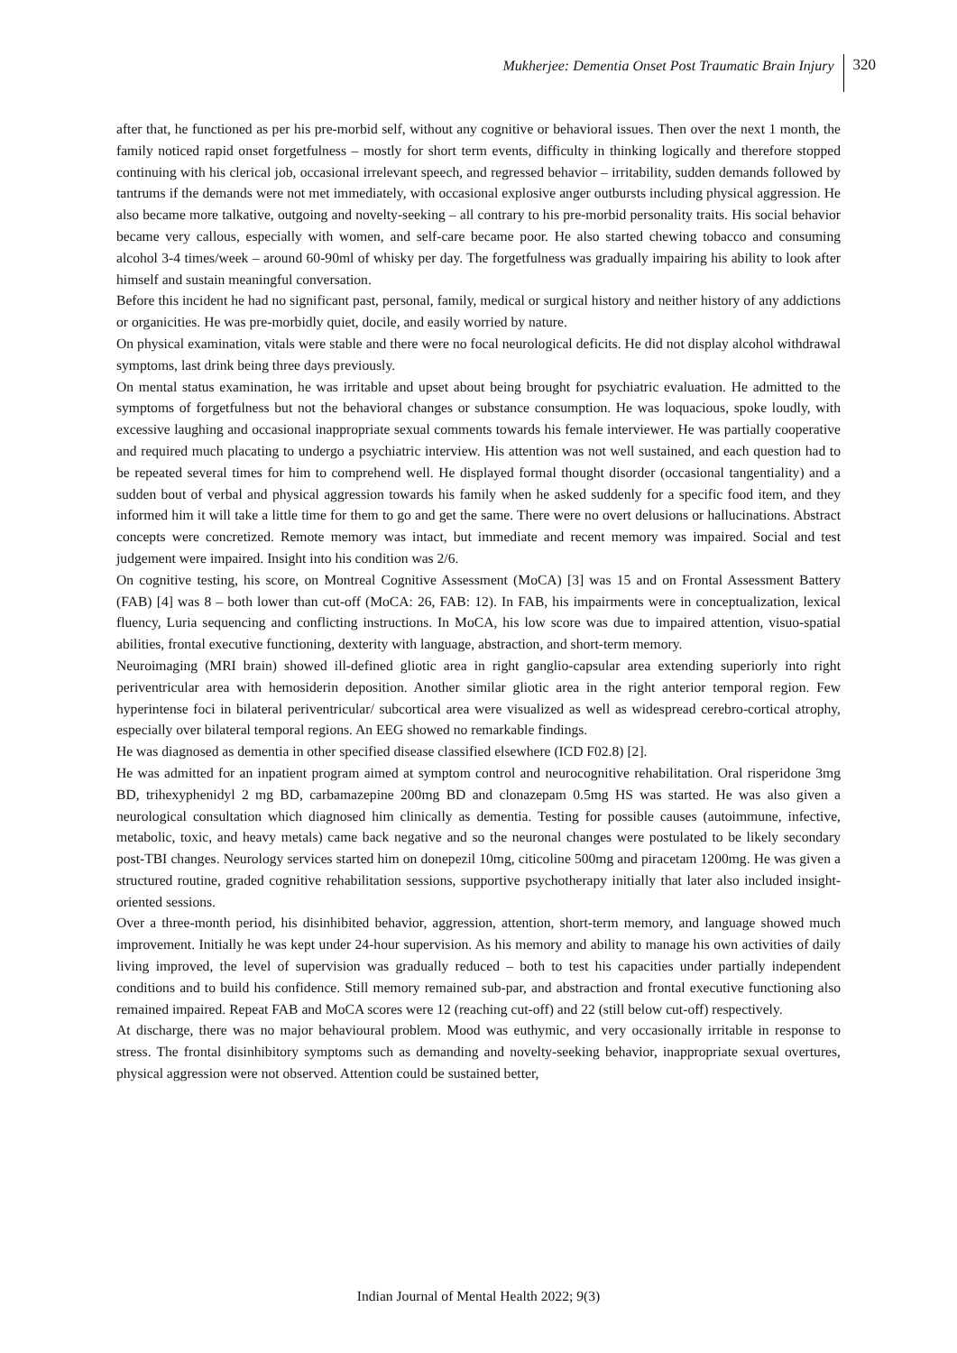Mukherjee: Dementia Onset Post Traumatic Brain Injury 320
after that, he functioned as per his pre-morbid self, without any cognitive or behavioral issues. Then over the next 1 month, the family noticed rapid onset forgetfulness – mostly for short term events, difficulty in thinking logically and therefore stopped continuing with his clerical job, occasional irrelevant speech, and regressed behavior – irritability, sudden demands followed by tantrums if the demands were not met immediately, with occasional explosive anger outbursts including physical aggression. He also became more talkative, outgoing and novelty-seeking – all contrary to his pre-morbid personality traits. His social behavior became very callous, especially with women, and self-care became poor. He also started chewing tobacco and consuming alcohol 3-4 times/week – around 60-90ml of whisky per day. The forgetfulness was gradually impairing his ability to look after himself and sustain meaningful conversation.
Before this incident he had no significant past, personal, family, medical or surgical history and neither history of any addictions or organicities. He was pre-morbidly quiet, docile, and easily worried by nature.
On physical examination, vitals were stable and there were no focal neurological deficits. He did not display alcohol withdrawal symptoms, last drink being three days previously.
On mental status examination, he was irritable and upset about being brought for psychiatric evaluation. He admitted to the symptoms of forgetfulness but not the behavioral changes or substance consumption. He was loquacious, spoke loudly, with excessive laughing and occasional inappropriate sexual comments towards his female interviewer. He was partially cooperative and required much placating to undergo a psychiatric interview. His attention was not well sustained, and each question had to be repeated several times for him to comprehend well. He displayed formal thought disorder (occasional tangentiality) and a sudden bout of verbal and physical aggression towards his family when he asked suddenly for a specific food item, and they informed him it will take a little time for them to go and get the same. There were no overt delusions or hallucinations. Abstract concepts were concretized. Remote memory was intact, but immediate and recent memory was impaired. Social and test judgement were impaired. Insight into his condition was 2/6.
On cognitive testing, his score, on Montreal Cognitive Assessment (MoCA) [3] was 15 and on Frontal Assessment Battery (FAB) [4] was 8 – both lower than cut-off (MoCA: 26, FAB: 12). In FAB, his impairments were in conceptualization, lexical fluency, Luria sequencing and conflicting instructions. In MoCA, his low score was due to impaired attention, visuo-spatial abilities, frontal executive functioning, dexterity with language, abstraction, and short-term memory.
Neuroimaging (MRI brain) showed ill-defined gliotic area in right ganglio-capsular area extending superiorly into right periventricular area with hemosiderin deposition. Another similar gliotic area in the right anterior temporal region. Few hyperintense foci in bilateral periventricular/ subcortical area were visualized as well as widespread cerebro-cortical atrophy, especially over bilateral temporal regions. An EEG showed no remarkable findings.
He was diagnosed as dementia in other specified disease classified elsewhere (ICD F02.8) [2].
He was admitted for an inpatient program aimed at symptom control and neurocognitive rehabilitation. Oral risperidone 3mg BD, trihexyphenidyl 2 mg BD, carbamazepine 200mg BD and clonazepam 0.5mg HS was started. He was also given a neurological consultation which diagnosed him clinically as dementia. Testing for possible causes (autoimmune, infective, metabolic, toxic, and heavy metals) came back negative and so the neuronal changes were postulated to be likely secondary post-TBI changes. Neurology services started him on donepezil 10mg, citicoline 500mg and piracetam 1200mg. He was given a structured routine, graded cognitive rehabilitation sessions, supportive psychotherapy initially that later also included insight-oriented sessions.
Over a three-month period, his disinhibited behavior, aggression, attention, short-term memory, and language showed much improvement. Initially he was kept under 24-hour supervision. As his memory and ability to manage his own activities of daily living improved, the level of supervision was gradually reduced – both to test his capacities under partially independent conditions and to build his confidence. Still memory remained sub-par, and abstraction and frontal executive functioning also remained impaired. Repeat FAB and MoCA scores were 12 (reaching cut-off) and 22 (still below cut-off) respectively.
At discharge, there was no major behavioural problem. Mood was euthymic, and very occasionally irritable in response to stress. The frontal disinhibitory symptoms such as demanding and novelty-seeking behavior, inappropriate sexual overtures, physical aggression were not observed. Attention could be sustained better,
Indian Journal of Mental Health 2022; 9(3)